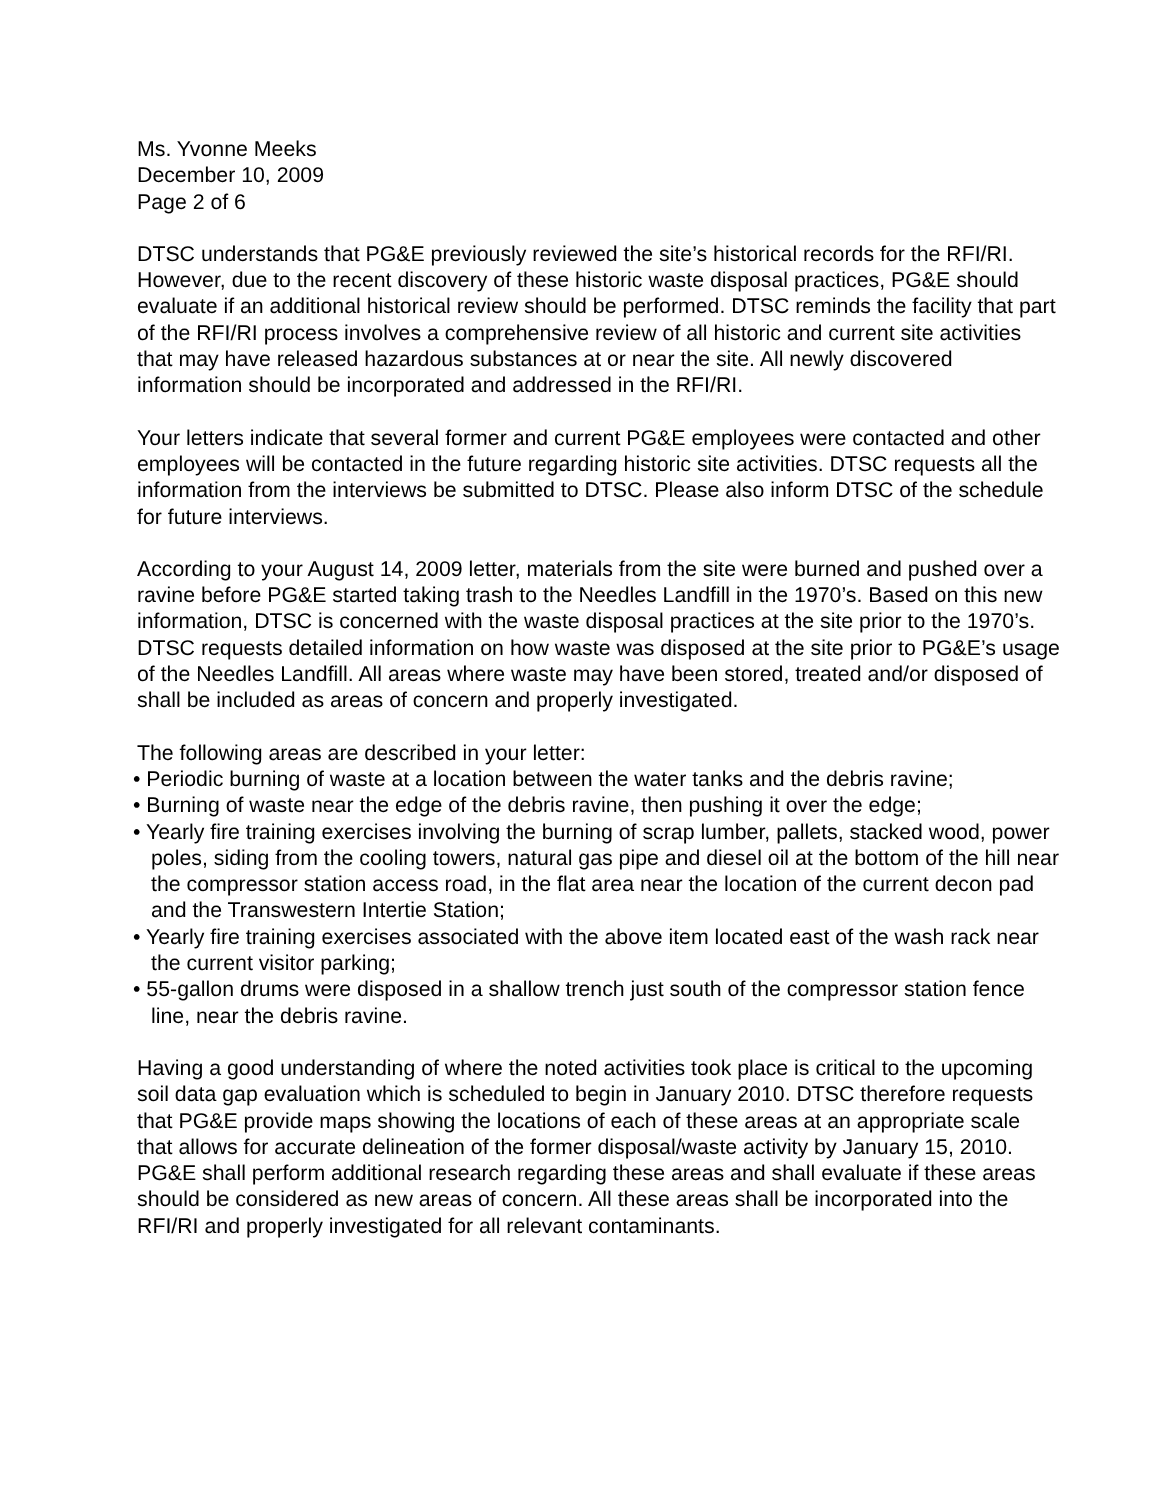Ms. Yvonne Meeks
December 10, 2009
Page 2 of 6
DTSC understands that PG&E previously reviewed the site’s historical records for the RFI/RI. However, due to the recent discovery of these historic waste disposal practices, PG&E should evaluate if an additional historical review should be performed. DTSC reminds the facility that part of the RFI/RI process involves a comprehensive review of all historic and current site activities that may have released hazardous substances at or near the site. All newly discovered information should be incorporated and addressed in the RFI/RI.
Your letters indicate that several former and current PG&E employees were contacted and other employees will be contacted in the future regarding historic site activities. DTSC requests all the information from the interviews be submitted to DTSC. Please also inform DTSC of the schedule for future interviews.
According to your August 14, 2009 letter, materials from the site were burned and pushed over a ravine before PG&E started taking trash to the Needles Landfill in the 1970’s. Based on this new information, DTSC is concerned with the waste disposal practices at the site prior to the 1970’s. DTSC requests detailed information on how waste was disposed at the site prior to PG&E’s usage of the Needles Landfill. All areas where waste may have been stored, treated and/or disposed of shall be included as areas of concern and properly investigated.
The following areas are described in your letter:
• Periodic burning of waste at a location between the water tanks and the debris ravine;
• Burning of waste near the edge of the debris ravine, then pushing it over the edge;
• Yearly fire training exercises involving the burning of scrap lumber, pallets, stacked wood, power poles, siding from the cooling towers, natural gas pipe and diesel oil at the bottom of the hill near the compressor station access road, in the flat area near the location of the current decon pad and the Transwestern Intertie Station;
• Yearly fire training exercises associated with the above item located east of the wash rack near the current visitor parking;
• 55-gallon drums were disposed in a shallow trench just south of the compressor station fence line, near the debris ravine.
Having a good understanding of where the noted activities took place is critical to the upcoming soil data gap evaluation which is scheduled to begin in January 2010. DTSC therefore requests that PG&E provide maps showing the locations of each of these areas at an appropriate scale that allows for accurate delineation of the former disposal/waste activity by January 15, 2010. PG&E shall perform additional research regarding these areas and shall evaluate if these areas should be considered as new areas of concern. All these areas shall be incorporated into the RFI/RI and properly investigated for all relevant contaminants.